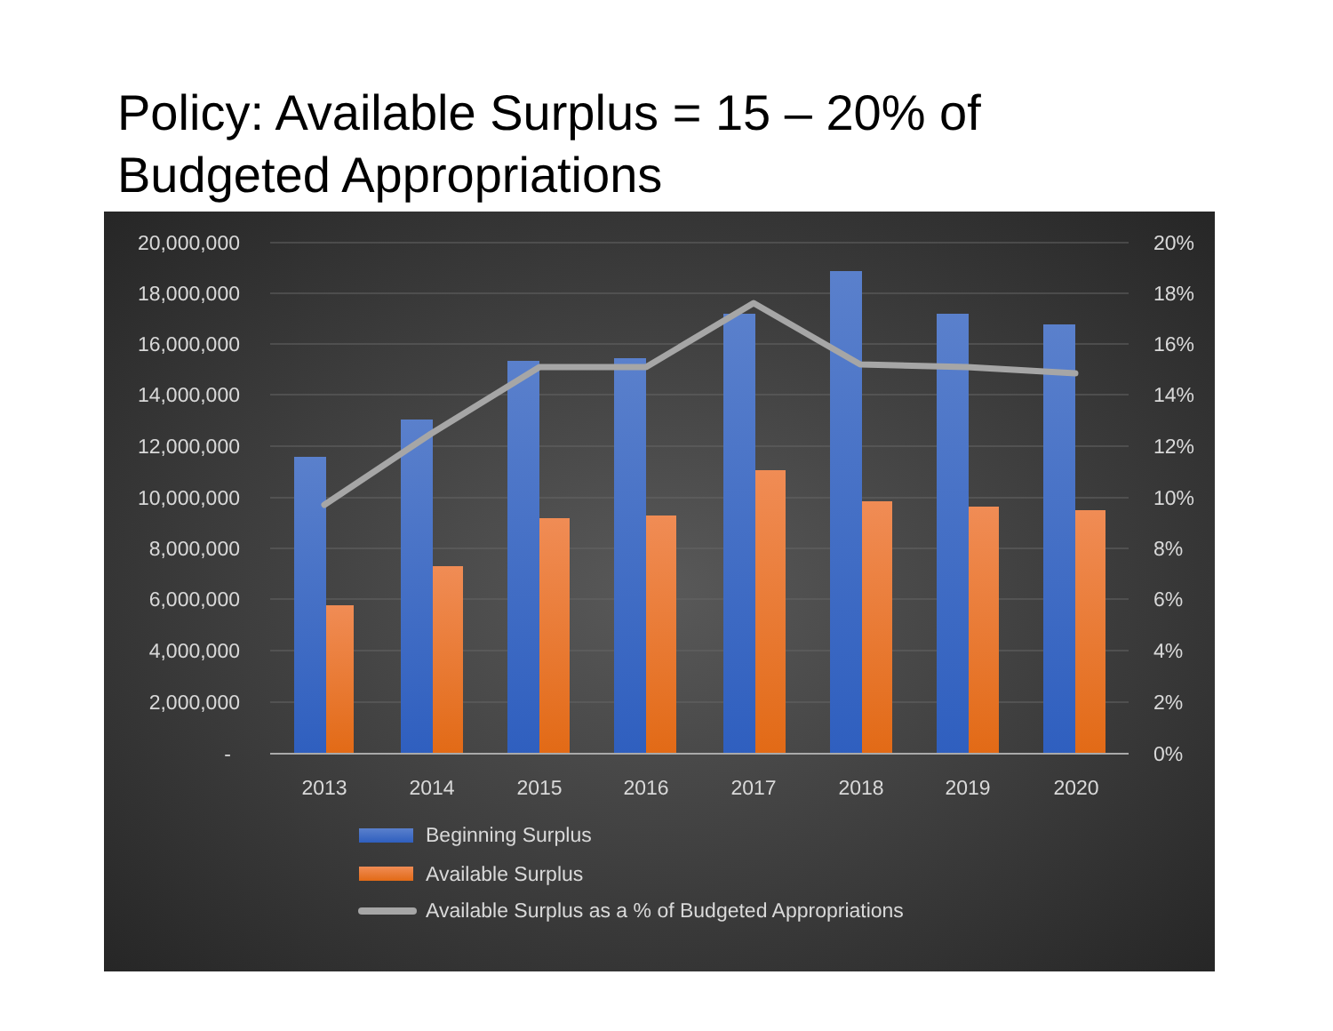Policy: Available Surplus = 15 – 20% of Budgeted Appropriations
20,000,000
18,000,000
16,000,000
14,000,000
12,000,000
10,000,000
8,000,000
6,000,000
4,000,000
2,000,000
-
20%
18%
16%
14%
12%
10%
8%
6%
4%
2%
0%
2013
2014
2015
2016
2017
2018
2019
2020
Beginning Surplus
Available Surplus
Available Surplus as a % of Budgeted Appropriations